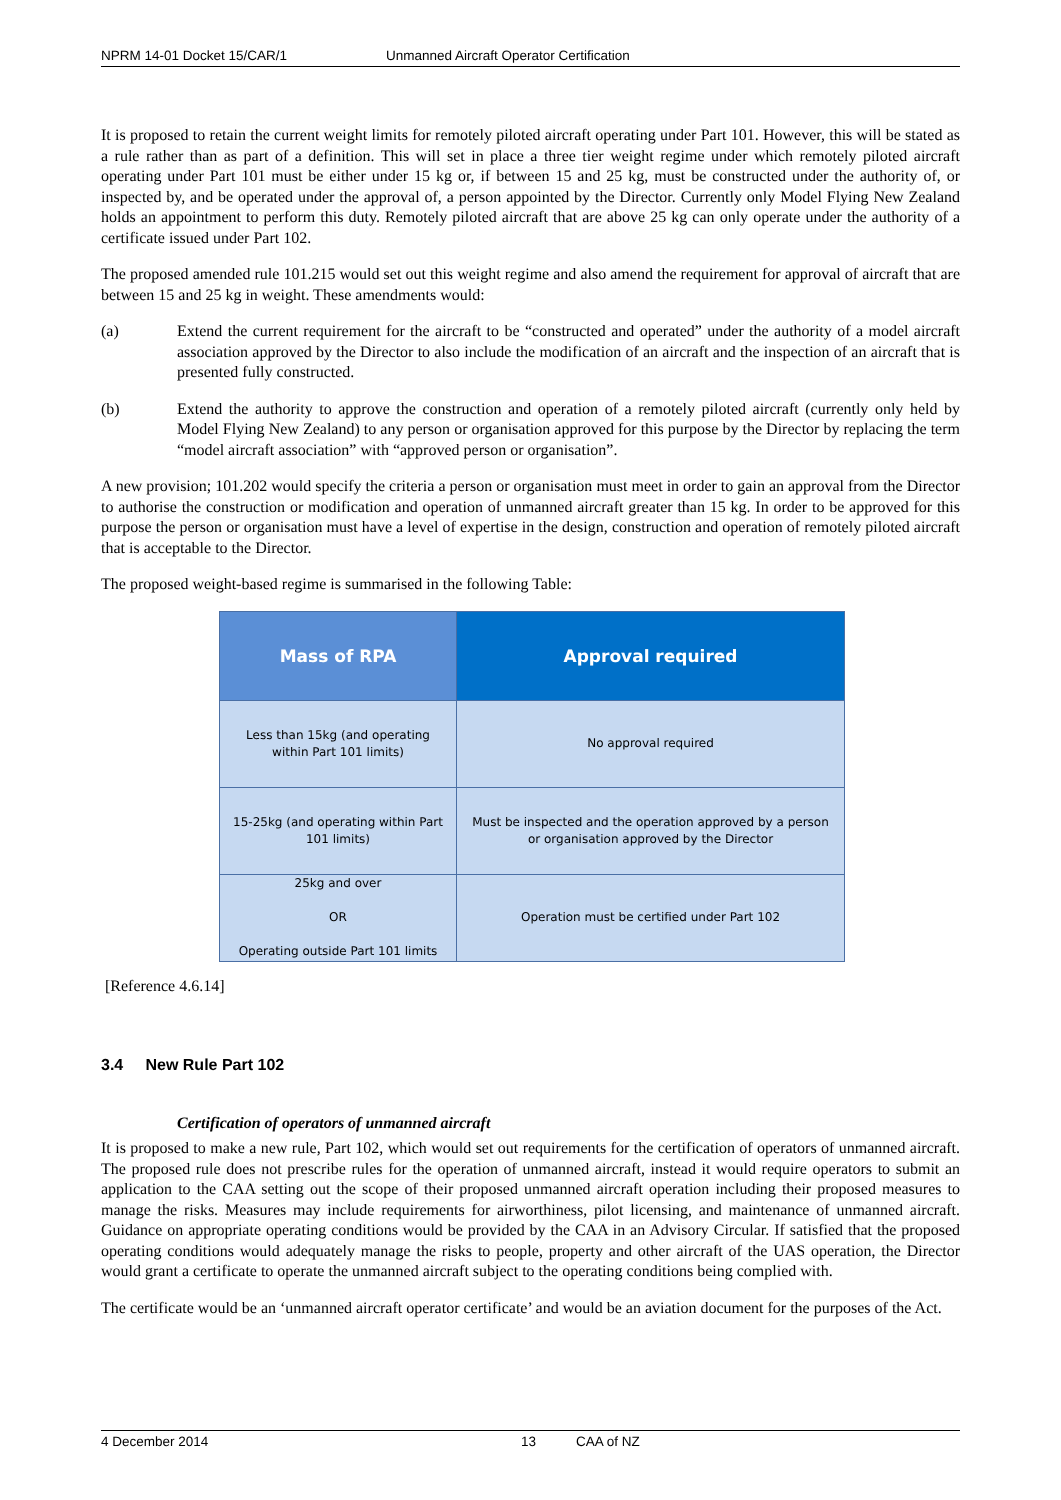NPRM 14-01 Docket 15/CAR/1 Unmanned Aircraft Operator Certification
It is proposed to retain the current weight limits for remotely piloted aircraft operating under Part 101. However, this will be stated as a rule rather than as part of a definition. This will set in place a three tier weight regime under which remotely piloted aircraft operating under Part 101 must be either under 15 kg or, if between 15 and 25 kg, must be constructed under the authority of, or inspected by, and be operated under the approval of, a person appointed by the Director. Currently only Model Flying New Zealand holds an appointment to perform this duty. Remotely piloted aircraft that are above 25 kg can only operate under the authority of a certificate issued under Part 102.
The proposed amended rule 101.215 would set out this weight regime and also amend the requirement for approval of aircraft that are between 15 and 25 kg in weight. These amendments would:
(a) Extend the current requirement for the aircraft to be “constructed and operated” under the authority of a model aircraft association approved by the Director to also include the modification of an aircraft and the inspection of an aircraft that is presented fully constructed.
(b) Extend the authority to approve the construction and operation of a remotely piloted aircraft (currently only held by Model Flying New Zealand) to any person or organisation approved for this purpose by the Director by replacing the term “model aircraft association” with “approved person or organisation”.
A new provision; 101.202 would specify the criteria a person or organisation must meet in order to gain an approval from the Director to authorise the construction or modification and operation of unmanned aircraft greater than 15 kg. In order to be approved for this purpose the person or organisation must have a level of expertise in the design, construction and operation of remotely piloted aircraft that is acceptable to the Director.
The proposed weight-based regime is summarised in the following Table:
| Mass of RPA | Approval required |
| --- | --- |
| Less than 15kg (and operating within Part 101 limits) | No approval required |
| 15-25kg (and operating within Part 101 limits) | Must be inspected and the operation approved by a person or organisation approved by the Director |
| 25kg and over OR Operating outside Part 101 limits | Operation must be certified under Part 102 |
[Reference 4.6.14]
3.4 New Rule Part 102
Certification of operators of unmanned aircraft
It is proposed to make a new rule, Part 102, which would set out requirements for the certification of operators of unmanned aircraft. The proposed rule does not prescribe rules for the operation of unmanned aircraft, instead it would require operators to submit an application to the CAA setting out the scope of their proposed unmanned aircraft operation including their proposed measures to manage the risks. Measures may include requirements for airworthiness, pilot licensing, and maintenance of unmanned aircraft. Guidance on appropriate operating conditions would be provided by the CAA in an Advisory Circular. If satisfied that the proposed operating conditions would adequately manage the risks to people, property and other aircraft of the UAS operation, the Director would grant a certificate to operate the unmanned aircraft subject to the operating conditions being complied with.
The certificate would be an ‘unmanned aircraft operator certificate’ and would be an aviation document for the purposes of the Act.
4 December 2014 13 CAA of NZ